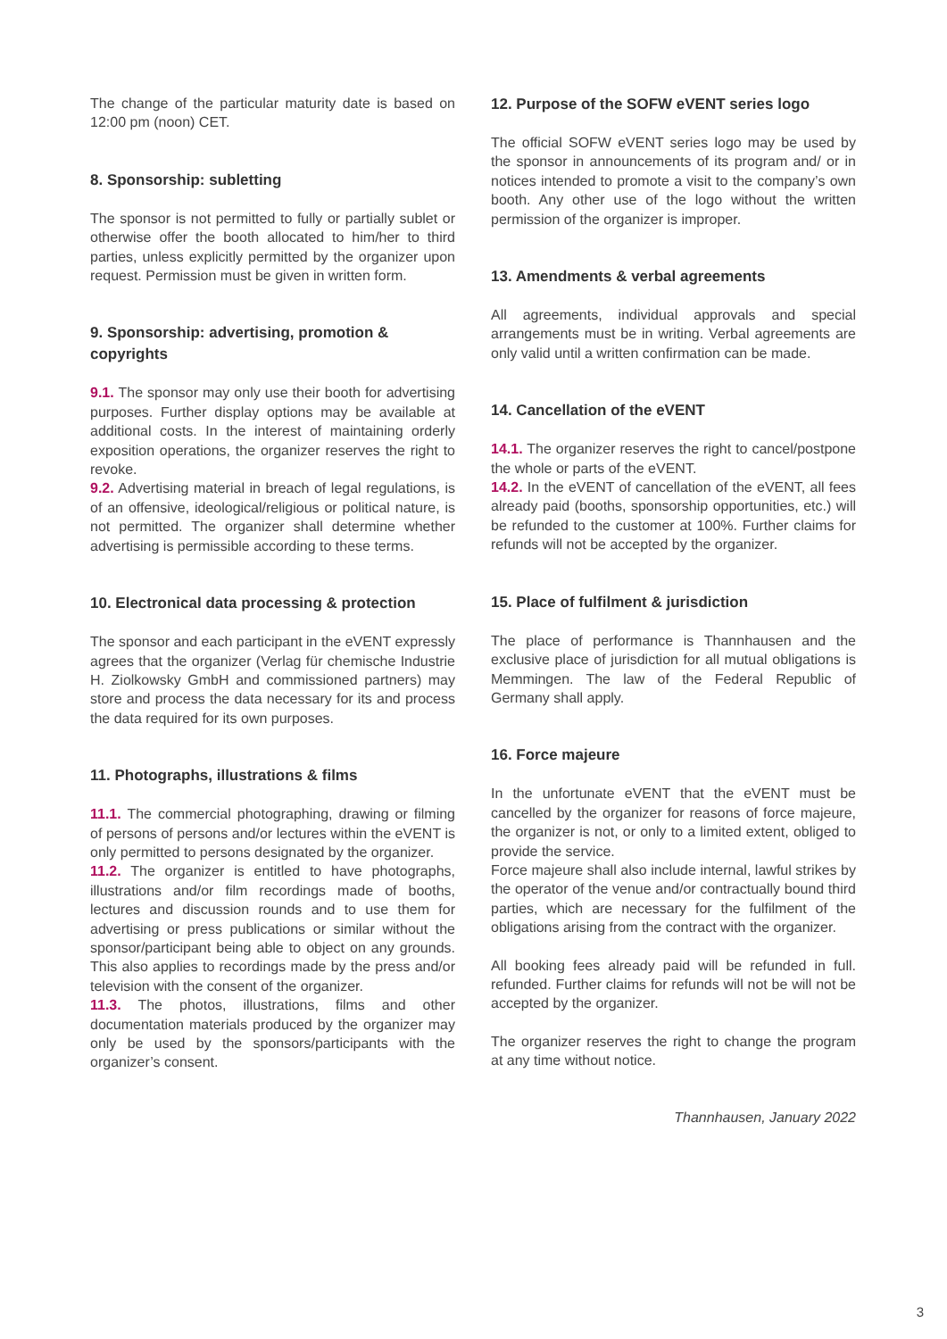The change of the particular maturity date is based on 12:00 pm (noon) CET.
8. Sponsorship: subletting
The sponsor is not permitted to fully or partially sublet or otherwise offer the booth allocated to him/her to third parties, unless explicitly permitted by the organizer upon request. Permission must be given in written form.
9. Sponsorship: advertising, promotion & copyrights
9.1. The sponsor may only use their booth for advertising purposes. Further display options may be available at additional costs. In the interest of maintaining orderly exposition operations, the organizer reserves the right to revoke.
9.2. Advertising material in breach of legal regulations, is of an offensive, ideological/religious or political nature, is not permitted. The organizer shall determine whether advertising is permissible according to these terms.
10. Electronical data processing & protection
The sponsor and each participant in the eVENT expressly agrees that the organizer (Verlag für chemische Industrie H. Ziolkowsky GmbH and commissioned partners) may store and process the data necessary for its and process the data required for its own purposes.
11. Photographs, illustrations & films
11.1. The commercial photographing, drawing or filming of persons of persons and/or lectures within the eVENT is only permitted to persons designated by the organizer.
11.2. The organizer is entitled to have photographs, illustrations and/or film recordings made of booths, lectures and discussion rounds and to use them for advertising or press publications or similar without the sponsor/participant being able to object on any grounds. This also applies to recordings made by the press and/or television with the consent of the organizer.
11.3. The photos, illustrations, films and other documentation materials produced by the organizer may only be used by the sponsors/participants with the organizer’s consent.
12. Purpose of the SOFW eVENT series logo
The official SOFW eVENT series logo may be used by the sponsor in announcements of its program and/ or in notices intended to promote a visit to the company’s own booth. Any other use of the logo without the written permission of the organizer is improper.
13. Amendments & verbal agreements
All agreements, individual approvals and special arrangements must be in writing. Verbal agreements are only valid until a written confirmation can be made.
14. Cancellation of the eVENT
14.1. The organizer reserves the right to cancel/postpone the whole or parts of the eVENT.
14.2. In the eVENT of cancellation of the eVENT, all fees already paid (booths, sponsorship opportunities, etc.) will be refunded to the customer at 100%. Further claims for refunds will not be accepted by the organizer.
15. Place of fulfilment & jurisdiction
The place of performance is Thannhausen and the exclusive place of jurisdiction for all mutual obligations is Memmingen. The law of the Federal Republic of Germany shall apply.
16. Force majeure
In the unfortunate eVENT that the eVENT must be cancelled by the organizer for reasons of force majeure, the organizer is not, or only to a limited extent, obliged to provide the service.
Force majeure shall also include internal, lawful strikes by the operator of the venue and/or contractually bound third parties, which are necessary for the fulfilment of the obligations arising from the contract with the organizer.
All booking fees already paid will be refunded in full. refunded. Further claims for refunds will not be will not be accepted by the organizer.
The organizer reserves the right to change the program at any time without notice.
Thannhausen, January 2022
3